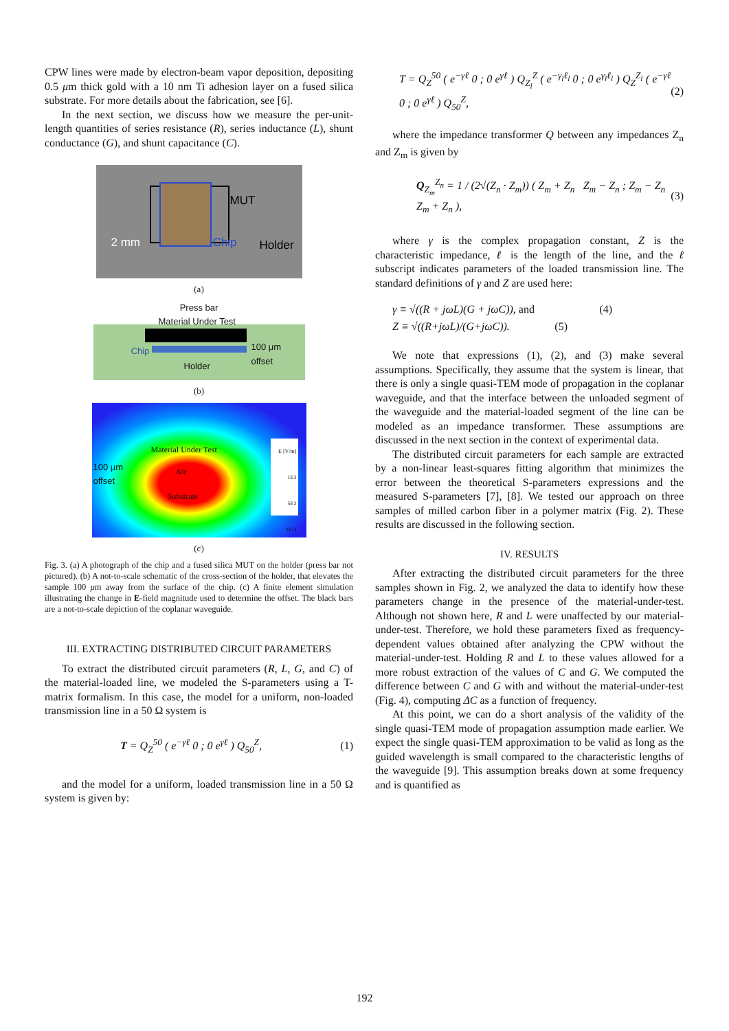CPW lines were made by electron-beam vapor deposition, depositing 0.5 μm thick gold with a 10 nm Ti adhesion layer on a fused silica substrate. For more details about the fabrication, see [6].
In the next section, we discuss how we measure the per-unit-length quantities of series resistance (R), series inductance (L), shunt conductance (G), and shunt capacitance (C).
MUT
2 mm Chip Holder
(a)
Press bar
Material Under Test
Chip 100 μm
offset
Holder
(b)
Material Under Test
Air
Substrate
100 μm
offset
E [V/m] 1E3
5E2
1E-1
(c)
Fig. 3. (a) A photograph of the chip and a fused silica MUT on the holder (press bar not pictured). (b) A not-to-scale schematic of the cross-section of the holder, that elevates the sample 100 μm away from the surface of the chip. (c) A finite element simulation illustrating the change in E-field magnitude used to determine the offset. The black bars are a not-to-scale depiction of the coplanar waveguide.
III. EXTRACTING DISTRIBUTED CIRCUIT PARAMETERS
To extract the distributed circuit parameters (R, L, G, and C) of the material-loaded line, we modeled the S-parameters using a T-matrix formalism. In this case, the model for a uniform, non-loaded transmission line in a 50 Ω system is
T = Q<sub>Z</sub><sup>50</sup> ( e<sup>−γℓ</sup> 0 ; 0 e<sup>γℓ</sup> ) Q<sub>50</sub><sup>Z</sup>, (1)
and the model for a uniform, loaded transmission line in a 50 Ω system is given by:
T = Q<sub>Z</sub><sup>50</sup> ( e<sup>−γℓ</sup> 0 ; 0 e<sup>γℓ</sup> ) Q<sub>Z<sub>l</sub></sub><sup>Z</sup> ( e<sup>−γ<sub>l</sub>ℓ<sub>l</sub></sup> 0 ; 0 e<sup>γ<sub>l</sub>ℓ<sub>l</sub></sup> ) Q<sub>Z</sub><sup>Z<sub>l</sub></sup> ( e<sup>−γℓ</sup> 0 ; 0 e<sup>γℓ</sup> ) Q<sub>50</sub><sup>Z</sup>, (2)
where the impedance transformer Q between any impedances Z<sub>n</sub> and Z<sub>m</sub> is given by
Q<sub>Z<sub>m</sub></sub><sup>Z<sub>n</sub></sup> = 1 / (2√(Z<sub>n</sub> · Z<sub>m</sub>)) ( Z<sub>m</sub> + Z<sub>n</sub> Z<sub>m</sub> − Z<sub>n</sub> ; Z<sub>m</sub> − Z<sub>n</sub> Z<sub>m</sub> + Z<sub>n</sub> ), (3)
where γ is the complex propagation constant, Z is the characteristic impedance, ℓ is the length of the line, and the ℓ subscript indicates parameters of the loaded transmission line. The standard definitions of γ and Z are used here:
γ ≡ √((R + jωL)(G + jωC)), and (4)
Z ≡ √((R+jωL)/(G+jωC)). (5)
We note that expressions (1), (2), and (3) make several assumptions. Specifically, they assume that the system is linear, that there is only a single quasi-TEM mode of propagation in the coplanar waveguide, and that the interface between the unloaded segment of the waveguide and the material-loaded segment of the line can be modeled as an impedance transformer. These assumptions are discussed in the next section in the context of experimental data.
The distributed circuit parameters for each sample are extracted by a non-linear least-squares fitting algorithm that minimizes the error between the theoretical S-parameters expressions and the measured S-parameters [7], [8]. We tested our approach on three samples of milled carbon fiber in a polymer matrix (Fig. 2). These results are discussed in the following section.
IV. RESULTS
After extracting the distributed circuit parameters for the three samples shown in Fig. 2, we analyzed the data to identify how these parameters change in the presence of the material-under-test. Although not shown here, R and L were unaffected by our material-under-test. Therefore, we hold these parameters fixed as frequency-dependent values obtained after analyzing the CPW without the material-under-test. Holding R and L to these values allowed for a more robust extraction of the values of C and G. We computed the difference between C and G with and without the material-under-test (Fig. 4), computing ΔC as a function of frequency.
At this point, we can do a short analysis of the validity of the single quasi-TEM mode of propagation assumption made earlier. We expect the single quasi-TEM approximation to be valid as long as the guided wavelength is small compared to the characteristic lengths of the waveguide [9]. This assumption breaks down at some frequency and is quantified as
192